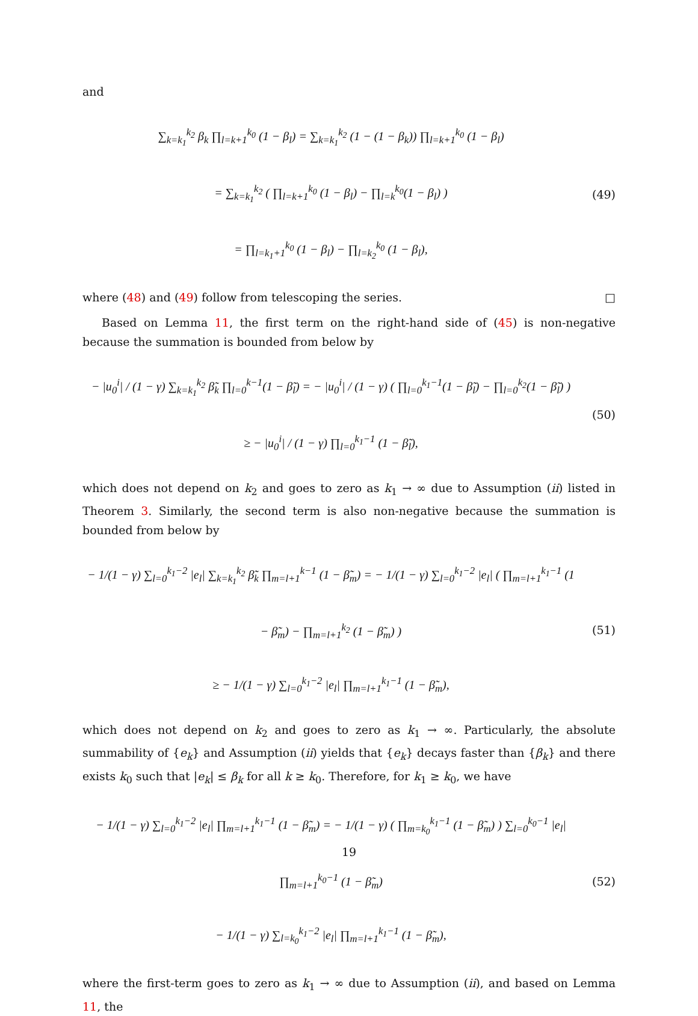and
∑<sub>k=k<sub>1</sub></sub><sup>k<sub>2</sub></sup> β<sub>k</sub> ∏<sub>l=k+1</sub><sup>k<sub>0</sub></sup> (1 − β<sub>l</sub>) = ∑<sub>k=k<sub>1</sub></sub><sup>k<sub>2</sub></sup> (1 − (1 − β<sub>k</sub>)) ∏<sub>l=k+1</sub><sup>k<sub>0</sub></sup> (1 − β<sub>l</sub>)
= ∑<sub>k=k<sub>1</sub></sub><sup>k<sub>2</sub></sup> ( ∏<sub>l=k+1</sub><sup>k<sub>0</sub></sup> (1 − β<sub>l</sub>) − ∏<sub>l=k</sub><sup>k<sub>0</sub></sup>(1 − β<sub>l</sub>) )
= ∏<sub>l=k<sub>1</sub>+1</sub><sup>k<sub>0</sub></sup> (1 − β<sub>l</sub>) − ∏<sub>l=k<sub>2</sub></sub><sup>k<sub>0</sub></sup> (1 − β<sub>l</sub>),
(49)
where (48) and (49) follow from telescoping the series. □
Based on Lemma 11, the first term on the right-hand side of (45) is non-negative because the summation is bounded from below by
− |u<sub>0</sub><sup>i</sup>| / (1 − γ) ∑<sub>k=k<sub>1</sub></sub><sup>k<sub>2</sub></sup> β̃<sub>k</sub> ∏<sub>l=0</sub><sup>k−1</sup>(1 − β̃<sub>l</sub>) = − |u<sub>0</sub><sup>i</sup>| / (1 − γ) ( ∏<sub>l=0</sub><sup>k<sub>1</sub>−1</sup>(1 − β̃<sub>l</sub>) − ∏<sub>l=0</sub><sup>k<sub>2</sub></sup>(1 − β̃<sub>l</sub>) )
≥ − |u<sub>0</sub><sup>i</sup>| / (1 − γ) ∏<sub>l=0</sub><sup>k<sub>1</sub>−1</sup> (1 − β̃<sub>l</sub>),
(50)
which does not depend on k<sub>2</sub> and goes to zero as k<sub>1</sub> → ∞ due to Assumption (ii) listed in Theorem 3. Similarly, the second term is also non-negative because the summation is bounded from below by
− 1/(1 − γ) ∑<sub>l=0</sub><sup>k<sub>1</sub>−2</sup> |e<sub>l</sub>| ∑<sub>k=k<sub>1</sub></sub><sup>k<sub>2</sub></sup> β̃<sub>k</sub> ∏<sub>m=l+1</sub><sup>k−1</sup> (1 − β̃<sub>m</sub>) = − 1/(1 − γ) ∑<sub>l=0</sub><sup>k<sub>1</sub>−2</sup> |e<sub>l</sub>| ( ∏<sub>m=l+1</sub><sup>k<sub>1</sub>−1</sup> (1 − β̃<sub>m</sub>) − ∏<sub>m=l+1</sub><sup>k<sub>2</sub></sup> (1 − β̃<sub>m</sub>) )
≥ − 1/(1 − γ) ∑<sub>l=0</sub><sup>k<sub>1</sub>−2</sup> |e<sub>l</sub>| ∏<sub>m=l+1</sub><sup>k<sub>1</sub>−1</sup> (1 − β̃<sub>m</sub>),
(51)
which does not depend on k<sub>2</sub> and goes to zero as k<sub>1</sub> → ∞. Particularly, the absolute summability of {e<sub>k</sub>} and Assumption (ii) yields that {e<sub>k</sub>} decays faster than {β<sub>k</sub>} and there exists k<sub>0</sub> such that |e<sub>k</sub>| ≤ β<sub>k</sub> for all k ≥ k<sub>0</sub>. Therefore, for k<sub>1</sub> ≥ k<sub>0</sub>, we have
− 1/(1 − γ) ∑<sub>l=0</sub><sup>k<sub>1</sub>−2</sup> |e<sub>l</sub>| ∏<sub>m=l+1</sub><sup>k<sub>1</sub>−1</sup> (1 − β̃<sub>m</sub>) = − 1/(1 − γ) ( ∏<sub>m=k<sub>0</sub></sub><sup>k<sub>1</sub>−1</sup> (1 − β̃<sub>m</sub>) ) ∑<sub>l=0</sub><sup>k<sub>0</sub>−1</sup> |e<sub>l</sub>| ∏<sub>m=l+1</sub><sup>k<sub>0</sub>−1</sup> (1 − β̃<sub>m</sub>)
− 1/(1 − γ) ∑<sub>l=k<sub>0</sub></sub><sup>k<sub>1</sub>−2</sup> |e<sub>l</sub>| ∏<sub>m=l+1</sub><sup>k<sub>1</sub>−1</sup> (1 − β̃<sub>m</sub>),
(52)
where the first-term goes to zero as k<sub>1</sub> → ∞ due to Assumption (ii), and based on Lemma 11, the
19